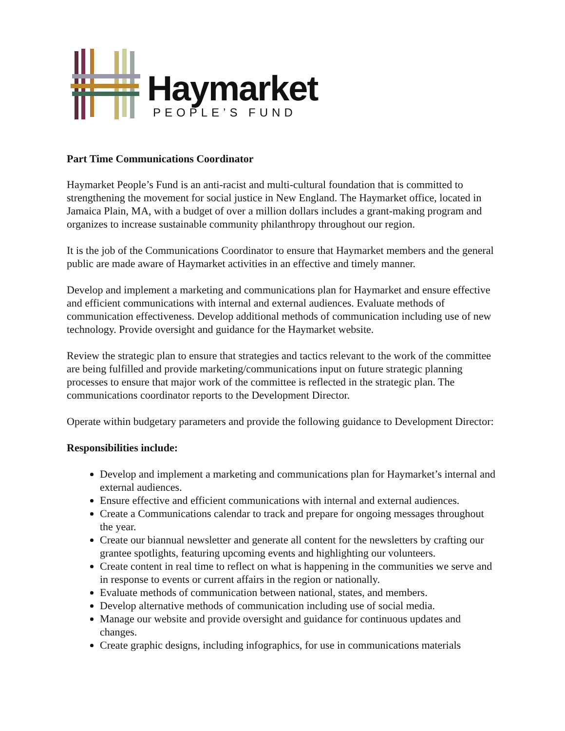Haymarket
PEOPLE’S FUND
Part Time Communications Coordinator
Haymarket People’s Fund is an anti-racist and multi-cultural foundation that is committed to strengthening the movement for social justice in New England. The Haymarket office, located in Jamaica Plain, MA, with a budget of over a million dollars includes a grant-making program and organizes to increase sustainable community philanthropy throughout our region.
It is the job of the Communications Coordinator to ensure that Haymarket members and the general public are made aware of Haymarket activities in an effective and timely manner.
Develop and implement a marketing and communications plan for Haymarket and ensure effective and efficient communications with internal and external audiences. Evaluate methods of communication effectiveness. Develop additional methods of communication including use of new technology. Provide oversight and guidance for the Haymarket website.
Review the strategic plan to ensure that strategies and tactics relevant to the work of the committee are being fulfilled and provide marketing/communications input on future strategic planning processes to ensure that major work of the committee is reflected in the strategic plan. The communications coordinator reports to the Development Director.
Operate within budgetary parameters and provide the following guidance to Development Director:
Responsibilities include:
Develop and implement a marketing and communications plan for Haymarket’s internal and external audiences.
Ensure effective and efficient communications with internal and external audiences.
Create a Communications calendar to track and prepare for ongoing messages throughout the year.
Create our biannual newsletter and generate all content for the newsletters by crafting our grantee spotlights, featuring upcoming events and highlighting our volunteers.
Create content in real time to reflect on what is happening in the communities we serve and in response to events or current affairs in the region or nationally.
Evaluate methods of communication between national, states, and members.
Develop alternative methods of communication including use of social media.
Manage our website and provide oversight and guidance for continuous updates and changes.
Create graphic designs, including infographics, for use in communications materials